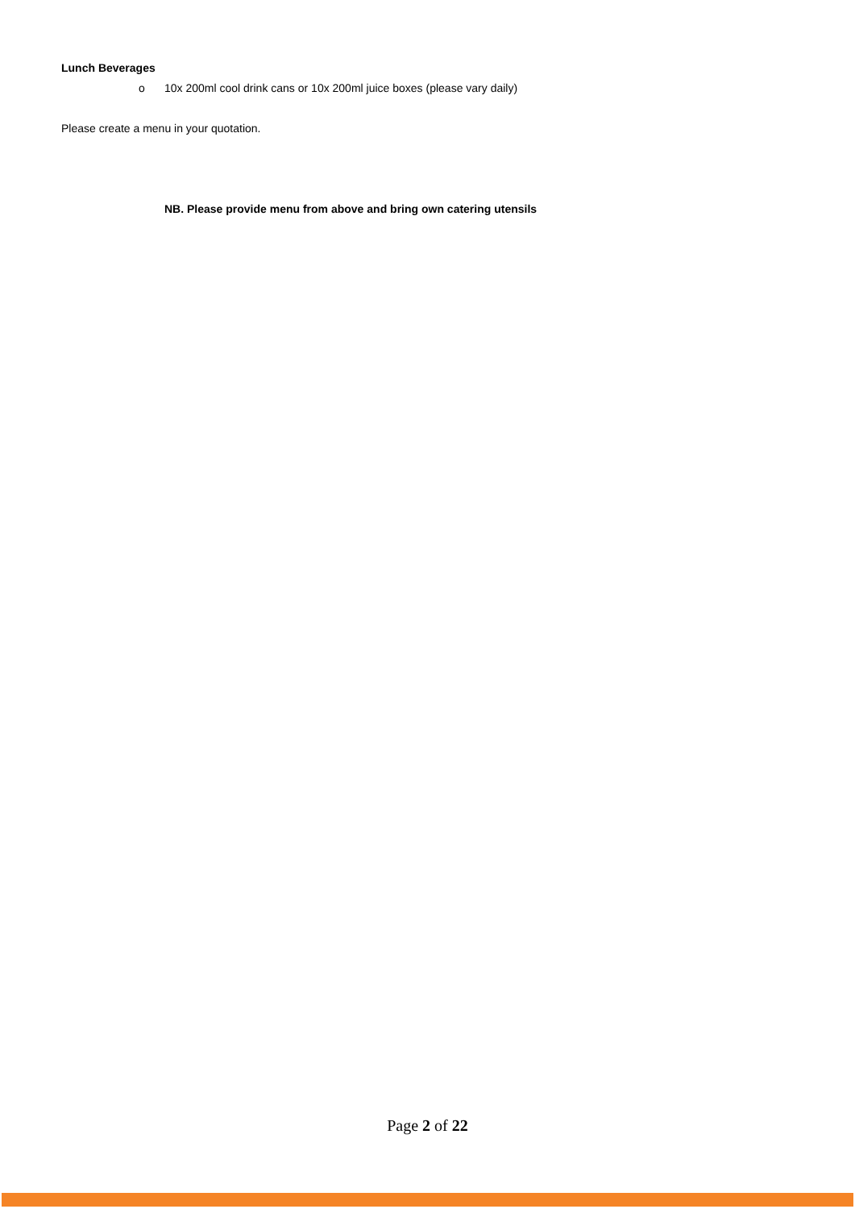Lunch Beverages
o 10x 200ml cool drink cans or 10x 200ml juice boxes (please vary daily)
Please create a menu in your quotation.
NB. Please provide menu from above and bring own catering utensils
Page 2 of 22